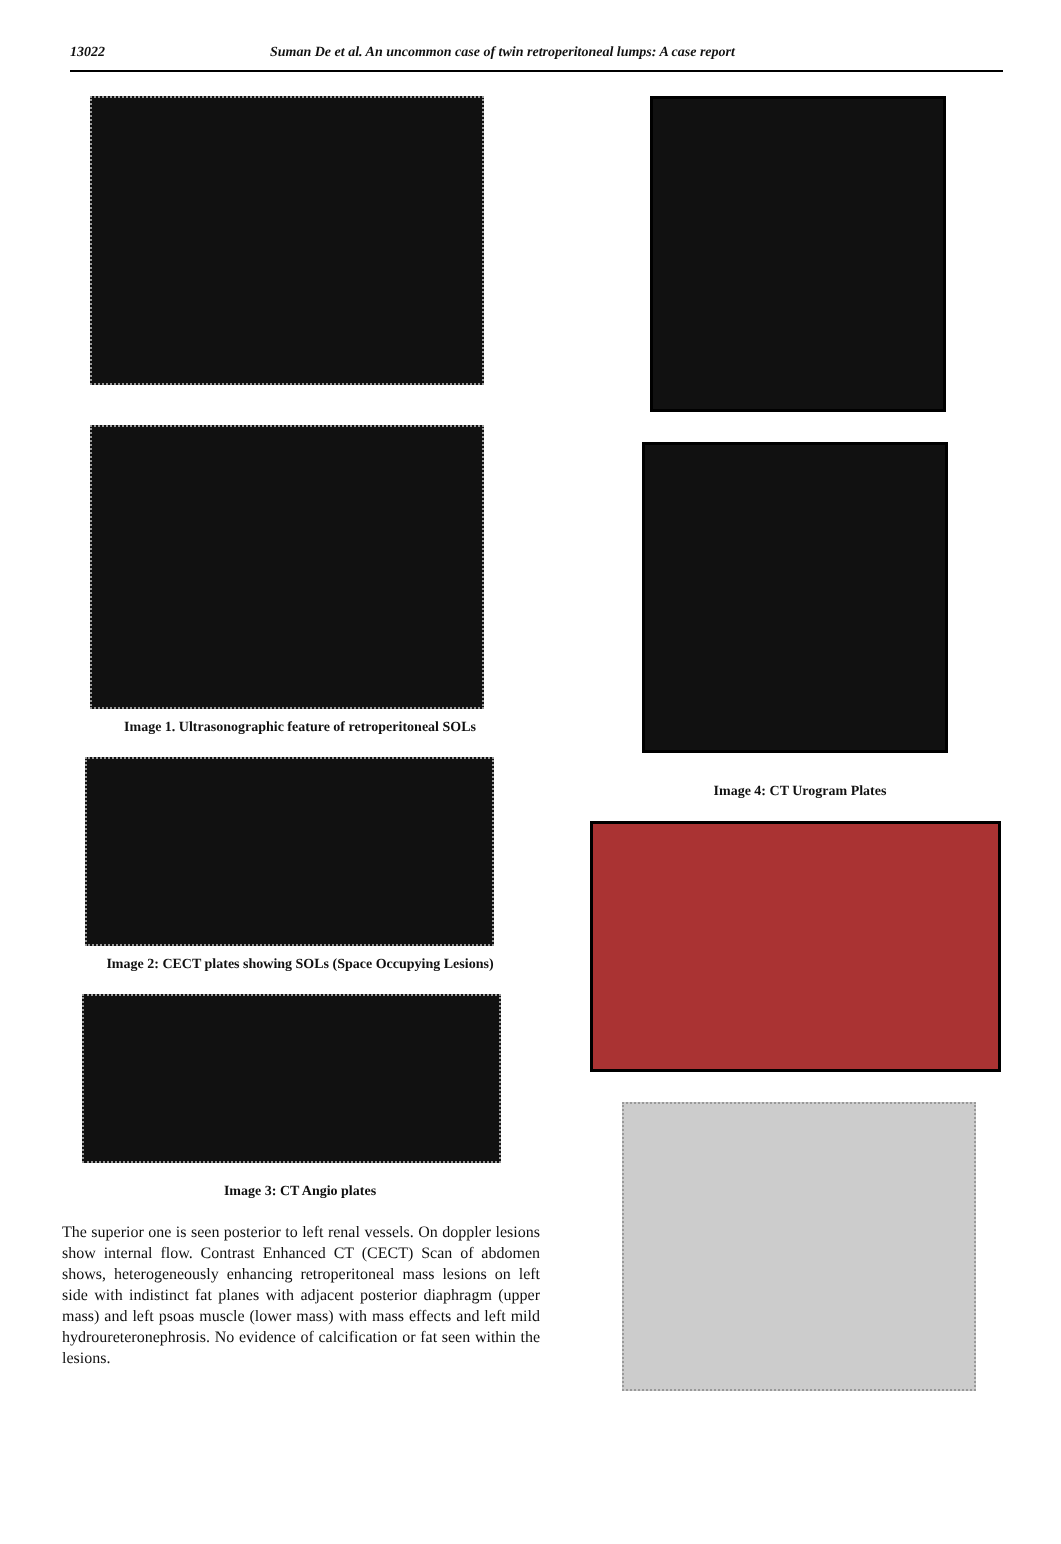13022 Suman De et al. An uncommon case of twin retroperitoneal lumps: A case report
Image 1. Ultrasonographic feature of retroperitoneal SOLs
Image 2: CECT plates showing SOLs (Space Occupying Lesions)
Image 3: CT Angio plates
The superior one is seen posterior to left renal vessels. On doppler lesions show internal flow. Contrast Enhanced CT (CECT) Scan of abdomen shows, heterogeneously enhancing retroperitoneal mass lesions on left side with indistinct fat planes with adjacent posterior diaphragm (upper mass) and left psoas muscle (lower mass) with mass effects and left mild hydroureteronephrosis. No evidence of calcification or fat seen within the lesions.
Image 4: CT Urogram Plates